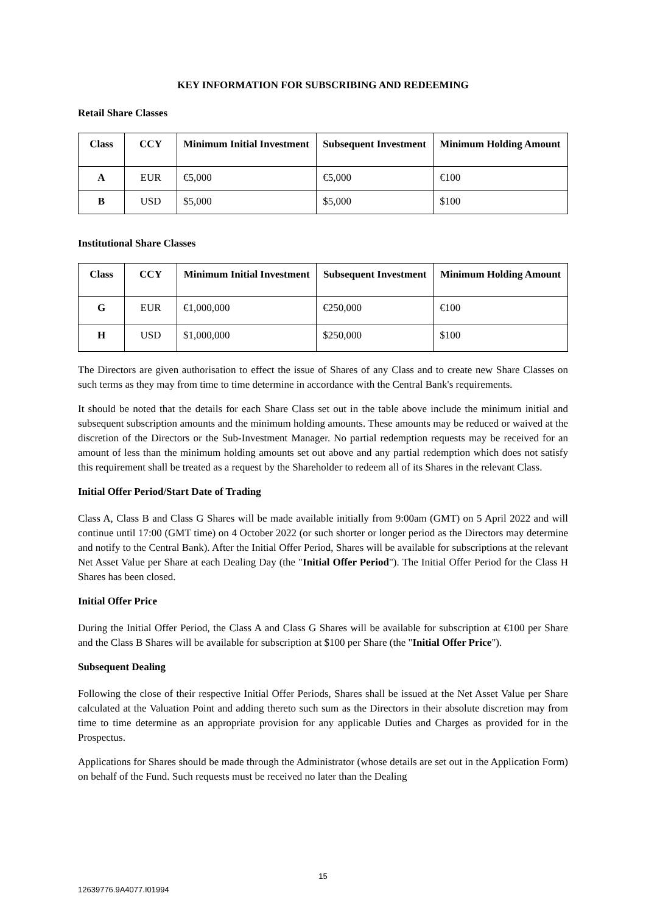KEY INFORMATION FOR SUBSCRIBING AND REDEEMING
Retail Share Classes
| Class | CCY | Minimum Initial Investment | Subsequent Investment | Minimum Holding Amount |
| --- | --- | --- | --- | --- |
| A | EUR | €5,000 | €5,000 | €100 |
| B | USD | $5,000 | $5,000 | $100 |
Institutional Share Classes
| Class | CCY | Minimum Initial Investment | Subsequent Investment | Minimum Holding Amount |
| --- | --- | --- | --- | --- |
| G | EUR | €1,000,000 | €250,000 | €100 |
| H | USD | $1,000,000 | $250,000 | $100 |
The Directors are given authorisation to effect the issue of Shares of any Class and to create new Share Classes on such terms as they may from time to time determine in accordance with the Central Bank's requirements.
It should be noted that the details for each Share Class set out in the table above include the minimum initial and subsequent subscription amounts and the minimum holding amounts. These amounts may be reduced or waived at the discretion of the Directors or the Sub-Investment Manager. No partial redemption requests may be received for an amount of less than the minimum holding amounts set out above and any partial redemption which does not satisfy this requirement shall be treated as a request by the Shareholder to redeem all of its Shares in the relevant Class.
Initial Offer Period/Start Date of Trading
Class A, Class B and Class G Shares will be made available initially from 9:00am (GMT) on 5 April 2022 and will continue until 17:00 (GMT time) on 4 October 2022 (or such shorter or longer period as the Directors may determine and notify to the Central Bank). After the Initial Offer Period, Shares will be available for subscriptions at the relevant Net Asset Value per Share at each Dealing Day (the "Initial Offer Period"). The Initial Offer Period for the Class H Shares has been closed.
Initial Offer Price
During the Initial Offer Period, the Class A and Class G Shares will be available for subscription at €100 per Share and the Class B Shares will be available for subscription at $100 per Share (the "Initial Offer Price").
Subsequent Dealing
Following the close of their respective Initial Offer Periods, Shares shall be issued at the Net Asset Value per Share calculated at the Valuation Point and adding thereto such sum as the Directors in their absolute discretion may from time to time determine as an appropriate provision for any applicable Duties and Charges as provided for in the Prospectus.
Applications for Shares should be made through the Administrator (whose details are set out in the Application Form) on behalf of the Fund. Such requests must be received no later than the Dealing
15
12639776.9A4077.I01994